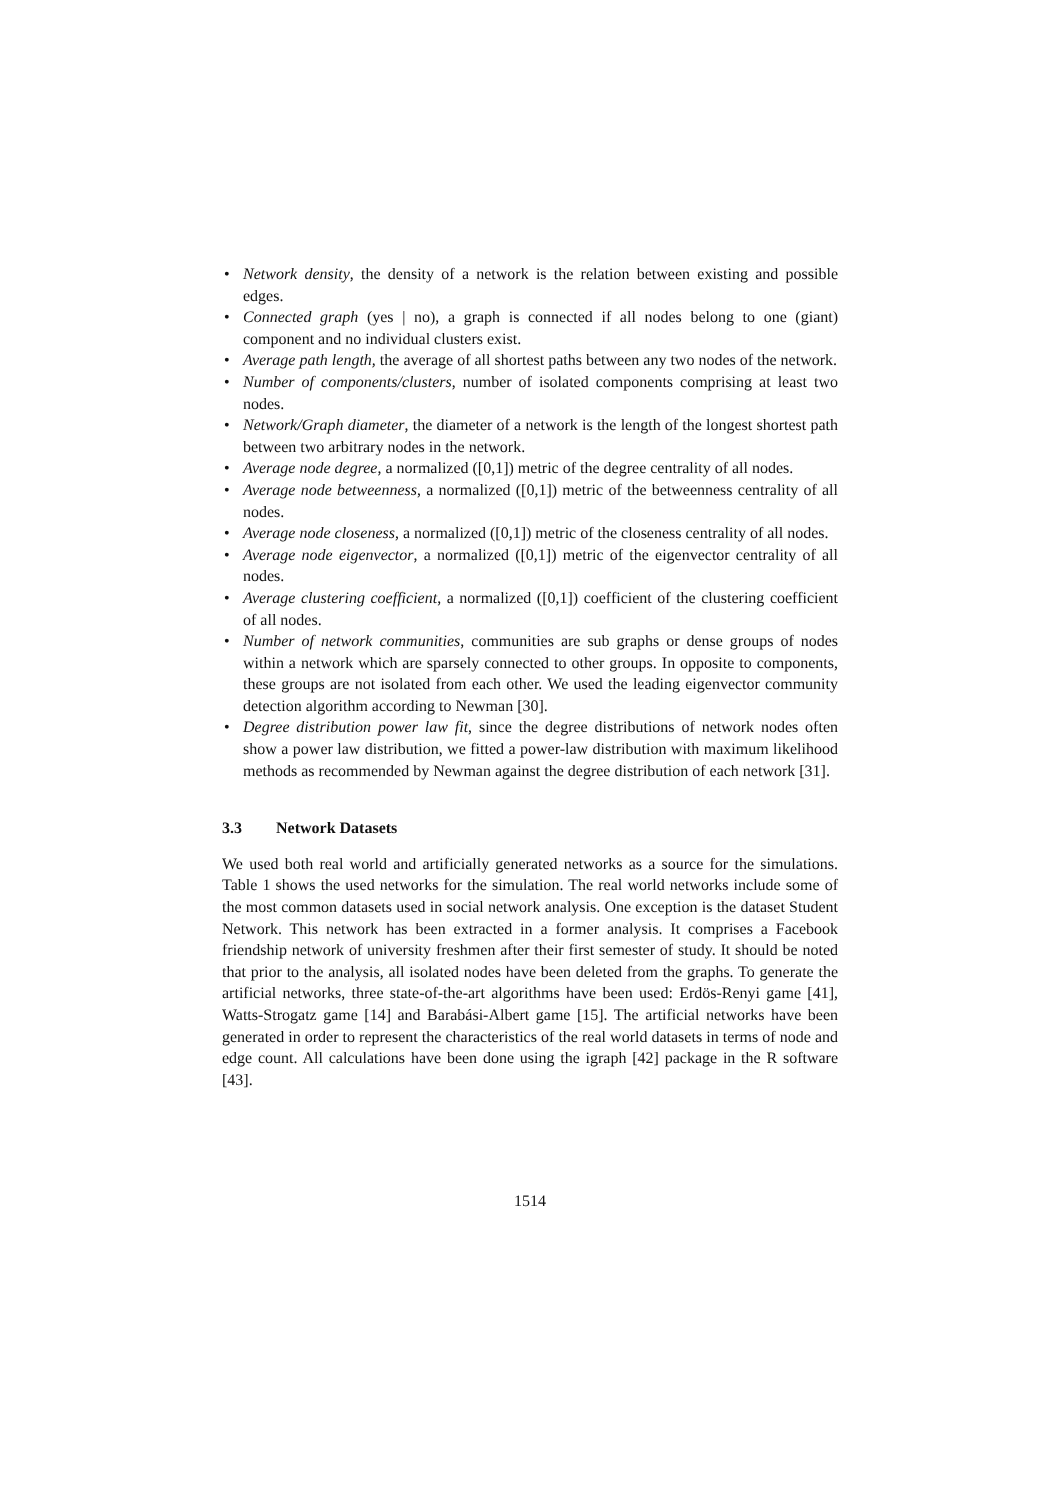• Network density, the density of a network is the relation between existing and possible edges.
• Connected graph (yes | no), a graph is connected if all nodes belong to one (giant) component and no individual clusters exist.
• Average path length, the average of all shortest paths between any two nodes of the network.
• Number of components/clusters, number of isolated components comprising at least two nodes.
• Network/Graph diameter, the diameter of a network is the length of the longest shortest path between two arbitrary nodes in the network.
• Average node degree, a normalized ([0,1]) metric of the degree centrality of all nodes.
• Average node betweenness, a normalized ([0,1]) metric of the betweenness centrality of all nodes.
• Average node closeness, a normalized ([0,1]) metric of the closeness centrality of all nodes.
• Average node eigenvector, a normalized ([0,1]) metric of the eigenvector centrality of all nodes.
• Average clustering coefficient, a normalized ([0,1]) coefficient of the clustering coefficient of all nodes.
• Number of network communities, communities are sub graphs or dense groups of nodes within a network which are sparsely connected to other groups. In opposite to components, these groups are not isolated from each other. We used the leading eigenvector community detection algorithm according to Newman [30].
• Degree distribution power law fit, since the degree distributions of network nodes often show a power law distribution, we fitted a power-law distribution with maximum likelihood methods as recommended by Newman against the degree distribution of each network [31].
3.3 Network Datasets
We used both real world and artificially generated networks as a source for the simulations. Table 1 shows the used networks for the simulation. The real world networks include some of the most common datasets used in social network analysis. One exception is the dataset Student Network. This network has been extracted in a former analysis. It comprises a Facebook friendship network of university freshmen after their first semester of study. It should be noted that prior to the analysis, all isolated nodes have been deleted from the graphs. To generate the artificial networks, three state-of-the-art algorithms have been used: Erdös-Renyi game [41], Watts-Strogatz game [14] and Barabási-Albert game [15]. The artificial networks have been generated in order to represent the characteristics of the real world datasets in terms of node and edge count. All calculations have been done using the igraph [42] package in the R software [43].
1514